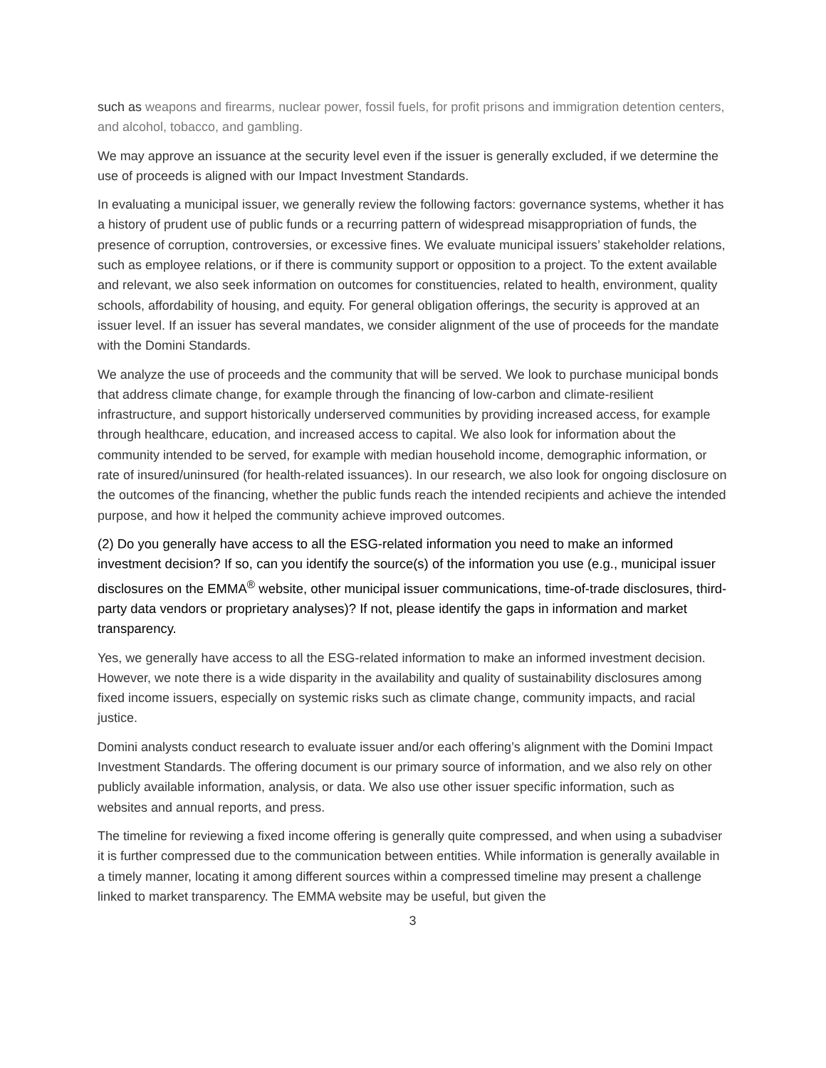such as weapons and firearms, nuclear power, fossil fuels, for profit prisons and immigration detention centers, and alcohol, tobacco, and gambling.
We may approve an issuance at the security level even if the issuer is generally excluded, if we determine the use of proceeds is aligned with our Impact Investment Standards.
In evaluating a municipal issuer, we generally review the following factors: governance systems, whether it has a history of prudent use of public funds or a recurring pattern of widespread misappropriation of funds, the presence of corruption, controversies, or excessive fines. We evaluate municipal issuers’ stakeholder relations, such as employee relations, or if there is community support or opposition to a project. To the extent available and relevant, we also seek information on outcomes for constituencies, related to health, environment, quality schools, affordability of housing, and equity. For general obligation offerings, the security is approved at an issuer level. If an issuer has several mandates, we consider alignment of the use of proceeds for the mandate with the Domini Standards.
We analyze the use of proceeds and the community that will be served. We look to purchase municipal bonds that address climate change, for example through the financing of low-carbon and climate-resilient infrastructure, and support historically underserved communities by providing increased access, for example through healthcare, education, and increased access to capital. We also look for information about the community intended to be served, for example with median household income, demographic information, or rate of insured/uninsured (for health-related issuances). In our research, we also look for ongoing disclosure on the outcomes of the financing, whether the public funds reach the intended recipients and achieve the intended purpose, and how it helped the community achieve improved outcomes.
(2) Do you generally have access to all the ESG-related information you need to make an informed investment decision? If so, can you identify the source(s) of the information you use (e.g., municipal issuer disclosures on the EMMA<sup>®</sup> website, other municipal issuer communications, time-of-trade disclosures, third-party data vendors or proprietary analyses)? If not, please identify the gaps in information and market transparency.
Yes, we generally have access to all the ESG-related information to make an informed investment decision. However, we note there is a wide disparity in the availability and quality of sustainability disclosures among fixed income issuers, especially on systemic risks such as climate change, community impacts, and racial justice.
Domini analysts conduct research to evaluate issuer and/or each offering’s alignment with the Domini Impact Investment Standards. The offering document is our primary source of information, and we also rely on other publicly available information, analysis, or data. We also use other issuer specific information, such as websites and annual reports, and press.
The timeline for reviewing a fixed income offering is generally quite compressed, and when using a subadviser it is further compressed due to the communication between entities. While information is generally available in a timely manner, locating it among different sources within a compressed timeline may present a challenge linked to market transparency. The EMMA website may be useful, but given the
3